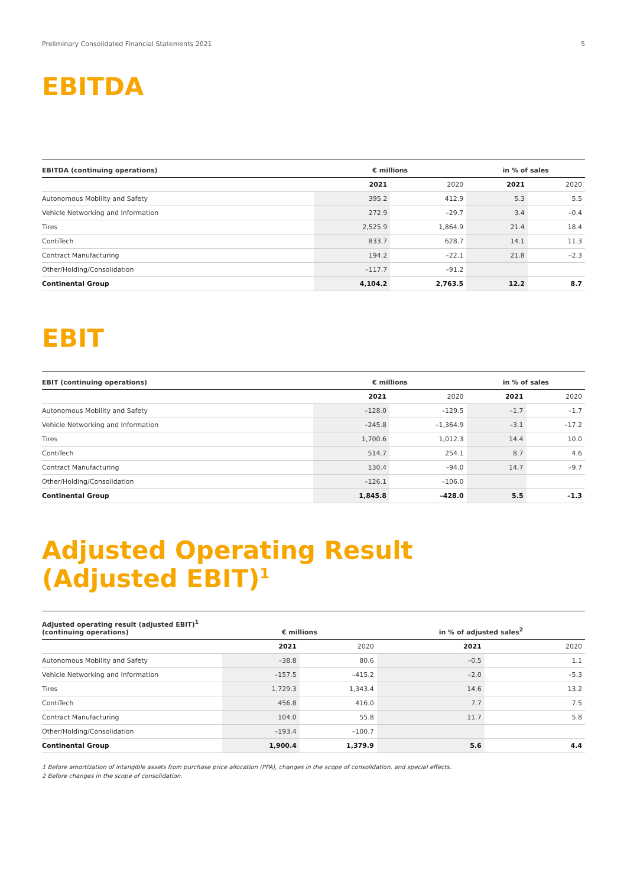Preliminary Consolidated Financial Statements 2021 5
EBITDA
| EBITDA (continuing operations) | € millions | | in % of sales | |
| --- | --- | --- | --- | --- |
| | 2021 | 2020 | 2021 | 2020 |
| Autonomous Mobility and Safety | 395.2 | 412.9 | 5.3 | 5.5 |
| Vehicle Networking and Information | 272.9 | –29.7 | 3.4 | –0.4 |
| Tires | 2,525.9 | 1,864.9 | 21.4 | 18.4 |
| ContiTech | 833.7 | 628.7 | 14.1 | 11.3 |
| Contract Manufacturing | 194.2 | –22.1 | 21.8 | –2.3 |
| Other/Holding/Consolidation | –117.7 | –91.2 | | |
| Continental Group | 4,104.2 | 2,763.5 | 12.2 | 8.7 |
EBIT
| EBIT (continuing operations) | € millions | | in % of sales | |
| --- | --- | --- | --- | --- |
| | 2021 | 2020 | 2021 | 2020 |
| Autonomous Mobility and Safety | –128.0 | –129.5 | –1.7 | –1.7 |
| Vehicle Networking and Information | –245.8 | –1,364.9 | –3.1 | –17.2 |
| Tires | 1,700.6 | 1,012.3 | 14.4 | 10.0 |
| ContiTech | 514.7 | 254.1 | 8.7 | 4.6 |
| Contract Manufacturing | 130.4 | –94.0 | 14.7 | –9.7 |
| Other/Holding/Consolidation | –126.1 | –106.0 | | |
| Continental Group | 1,845.8 | –428.0 | 5.5 | –1.3 |
Adjusted Operating Result
(Adjusted EBIT)<sup>1</sup>
| Adjusted operating result (adjusted EBIT)<sup>1</sup> (continuing operations) | € millions | | in % of adjusted sales<sup>2</sup> | |
| --- | --- | --- | --- | --- |
| | 2021 | 2020 | 2021 | 2020 |
| Autonomous Mobility and Safety | –38.8 | 80.6 | –0.5 | 1.1 |
| Vehicle Networking and Information | –157.5 | –415.2 | –2.0 | –5.3 |
| Tires | 1,729.3 | 1,343.4 | 14.6 | 13.2 |
| ContiTech | 456.8 | 416.0 | 7.7 | 7.5 |
| Contract Manufacturing | 104.0 | 55.8 | 11.7 | 5.8 |
| Other/Holding/Consolidation | –193.4 | –100.7 | | |
| Continental Group | 1,900.4 | 1,379.9 | 5.6 | 4.4 |
1 Before amortization of intangible assets from purchase price allocation (PPA), changes in the scope of consolidation, and special effects.
2 Before changes in the scope of consolidation.